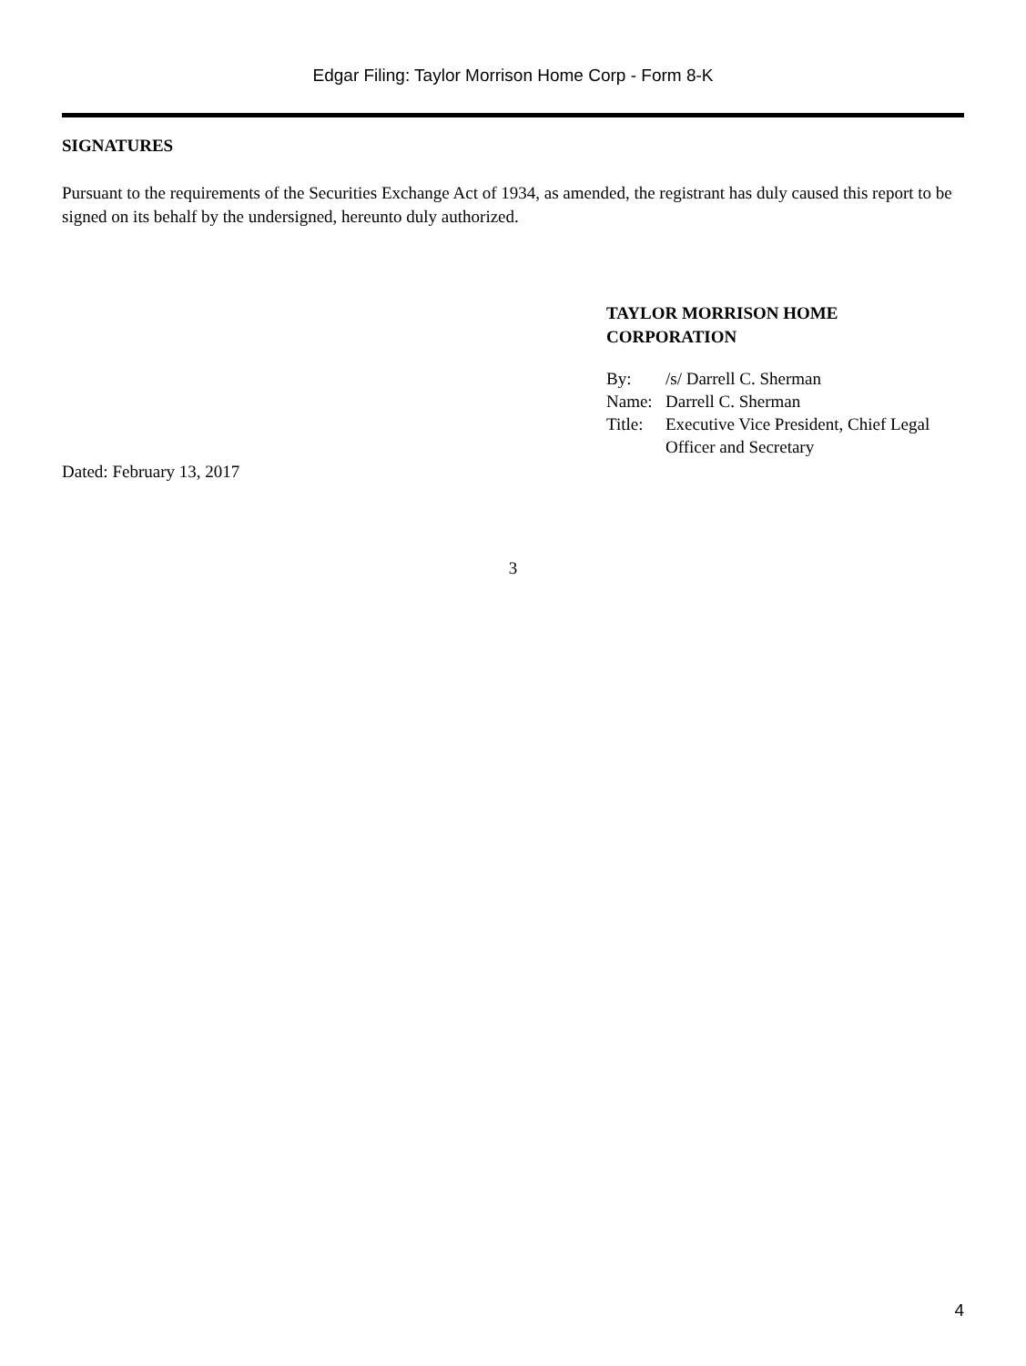Edgar Filing: Taylor Morrison Home Corp - Form 8-K
SIGNATURES
Pursuant to the requirements of the Securities Exchange Act of 1934, as amended, the registrant has duly caused this report to be signed on its behalf by the undersigned, hereunto duly authorized.
TAYLOR MORRISON HOME
CORPORATION
| By: | /s/ Darrell C. Sherman |
| Name: | Darrell C. Sherman |
| Title: | Executive Vice President, Chief Legal Officer and Secretary |
Dated: February 13, 2017
3
4